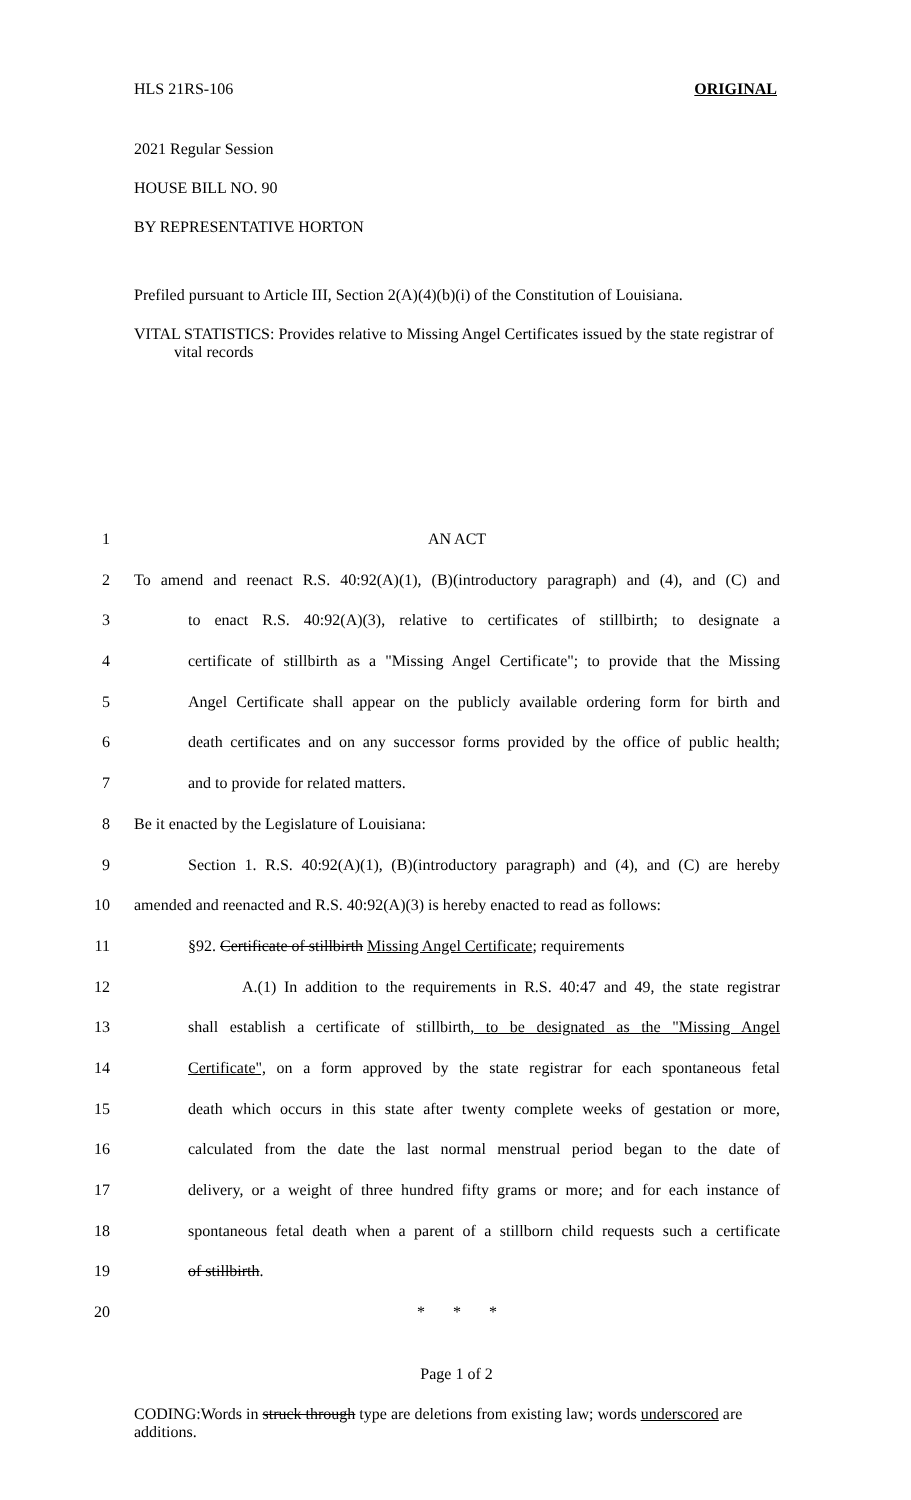HLS 21RS-106 ORIGINAL
2021 Regular Session
HOUSE BILL NO. 90
BY REPRESENTATIVE HORTON
Prefiled pursuant to Article III, Section 2(A)(4)(b)(i) of the Constitution of Louisiana.
VITAL STATISTICS: Provides relative to Missing Angel Certificates issued by the state registrar of vital records
1 AN ACT
2 To amend and reenact R.S. 40:92(A)(1), (B)(introductory paragraph) and (4), and (C) and
3 to enact R.S. 40:92(A)(3), relative to certificates of stillbirth; to designate a
4 certificate of stillbirth as a "Missing Angel Certificate"; to provide that the Missing
5 Angel Certificate shall appear on the publicly available ordering form for birth and
6 death certificates and on any successor forms provided by the office of public health;
7 and to provide for related matters.
8 Be it enacted by the Legislature of Louisiana:
9 Section 1. R.S. 40:92(A)(1), (B)(introductory paragraph) and (4), and (C) are hereby
10 amended and reenacted and R.S. 40:92(A)(3) is hereby enacted to read as follows:
11 §92. Certificate of stillbirth Missing Angel Certificate; requirements
12 A.(1) In addition to the requirements in R.S. 40:47 and 49, the state registrar
13 shall establish a certificate of stillbirth, to be designated as the "Missing Angel
14 Certificate", on a form approved by the state registrar for each spontaneous fetal
15 death which occurs in this state after twenty complete weeks of gestation or more,
16 calculated from the date the last normal menstrual period began to the date of
17 delivery, or a weight of three hundred fifty grams or more; and for each instance of
18 spontaneous fetal death when a parent of a stillborn child requests such a certificate
19 of stillbirth.
20 * * *
Page 1 of 2
CODING:Words in struck through type are deletions from existing law; words underscored are additions.